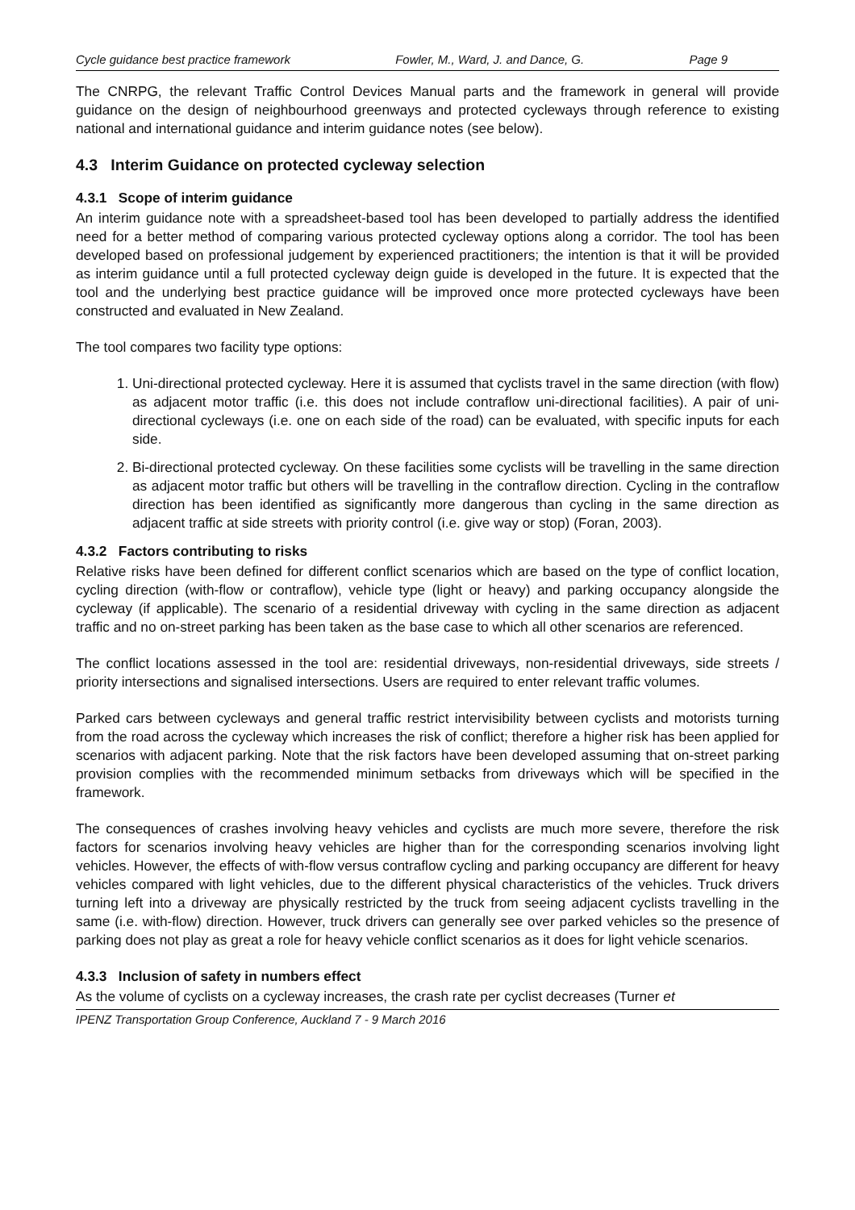Cycle guidance best practice framework Fowler, M., Ward, J. and Dance, G. Page 9
The CNRPG, the relevant Traffic Control Devices Manual parts and the framework in general will provide guidance on the design of neighbourhood greenways and protected cycleways through reference to existing national and international guidance and interim guidance notes (see below).
4.3 Interim Guidance on protected cycleway selection
4.3.1 Scope of interim guidance
An interim guidance note with a spreadsheet-based tool has been developed to partially address the identified need for a better method of comparing various protected cycleway options along a corridor. The tool has been developed based on professional judgement by experienced practitioners; the intention is that it will be provided as interim guidance until a full protected cycleway deign guide is developed in the future. It is expected that the tool and the underlying best practice guidance will be improved once more protected cycleways have been constructed and evaluated in New Zealand.
The tool compares two facility type options:
1. Uni-directional protected cycleway. Here it is assumed that cyclists travel in the same direction (with flow) as adjacent motor traffic (i.e. this does not include contraflow uni-directional facilities). A pair of uni-directional cycleways (i.e. one on each side of the road) can be evaluated, with specific inputs for each side.
2. Bi-directional protected cycleway. On these facilities some cyclists will be travelling in the same direction as adjacent motor traffic but others will be travelling in the contraflow direction. Cycling in the contraflow direction has been identified as significantly more dangerous than cycling in the same direction as adjacent traffic at side streets with priority control (i.e. give way or stop) (Foran, 2003).
4.3.2 Factors contributing to risks
Relative risks have been defined for different conflict scenarios which are based on the type of conflict location, cycling direction (with-flow or contraflow), vehicle type (light or heavy) and parking occupancy alongside the cycleway (if applicable). The scenario of a residential driveway with cycling in the same direction as adjacent traffic and no on-street parking has been taken as the base case to which all other scenarios are referenced.
The conflict locations assessed in the tool are: residential driveways, non-residential driveways, side streets / priority intersections and signalised intersections. Users are required to enter relevant traffic volumes.
Parked cars between cycleways and general traffic restrict intervisibility between cyclists and motorists turning from the road across the cycleway which increases the risk of conflict; therefore a higher risk has been applied for scenarios with adjacent parking. Note that the risk factors have been developed assuming that on-street parking provision complies with the recommended minimum setbacks from driveways which will be specified in the framework.
The consequences of crashes involving heavy vehicles and cyclists are much more severe, therefore the risk factors for scenarios involving heavy vehicles are higher than for the corresponding scenarios involving light vehicles. However, the effects of with-flow versus contraflow cycling and parking occupancy are different for heavy vehicles compared with light vehicles, due to the different physical characteristics of the vehicles. Truck drivers turning left into a driveway are physically restricted by the truck from seeing adjacent cyclists travelling in the same (i.e. with-flow) direction. However, truck drivers can generally see over parked vehicles so the presence of parking does not play as great a role for heavy vehicle conflict scenarios as it does for light vehicle scenarios.
4.3.3 Inclusion of safety in numbers effect
As the volume of cyclists on a cycleway increases, the crash rate per cyclist decreases (Turner et
IPENZ Transportation Group Conference, Auckland 7 - 9 March 2016